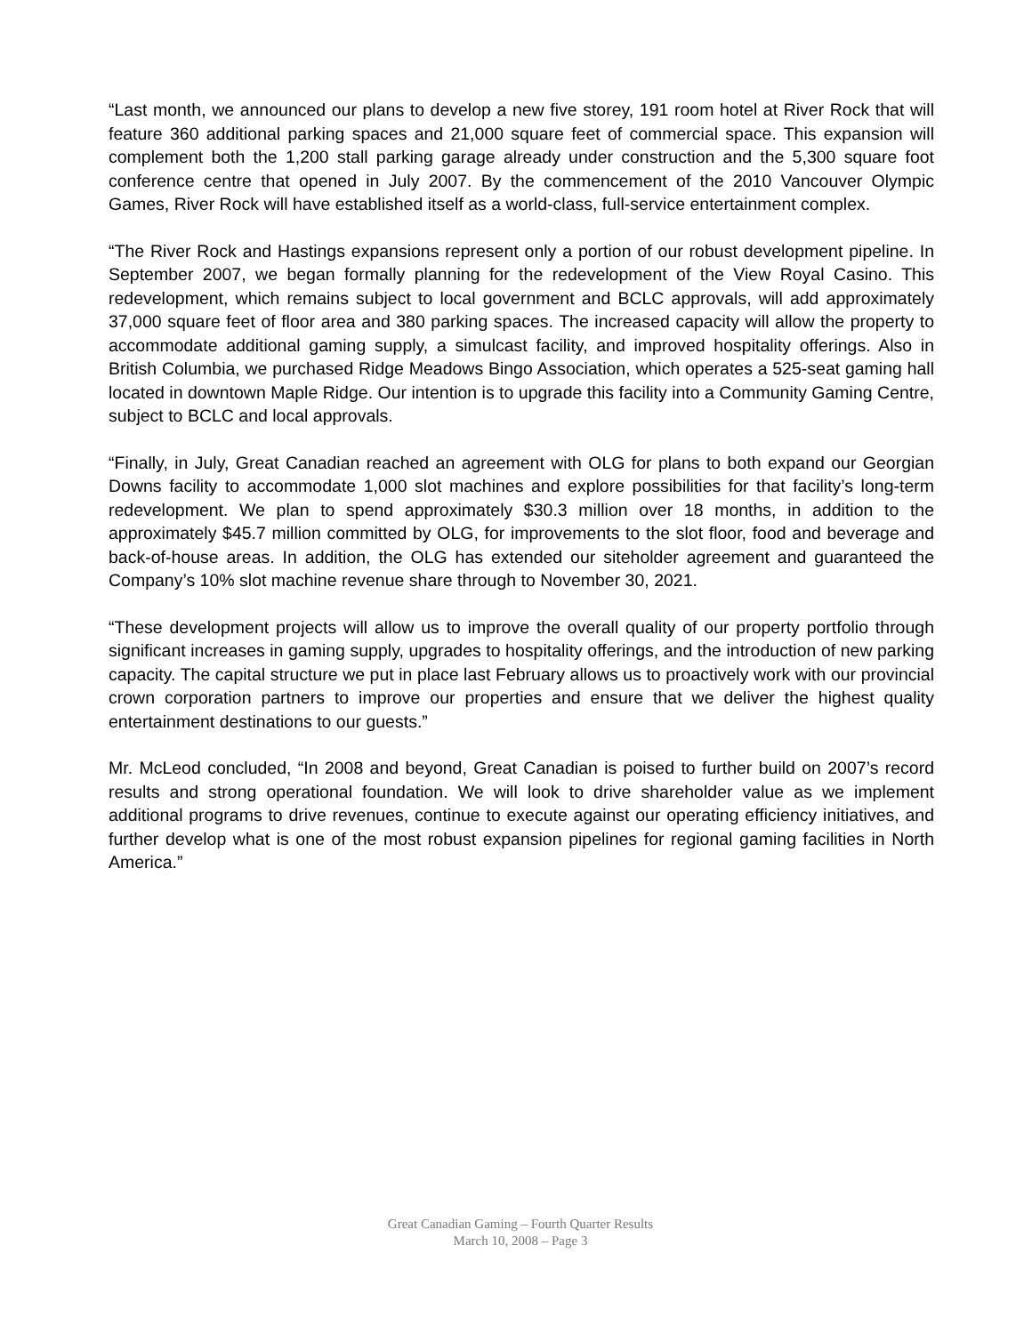“Last month, we announced our plans to develop a new five storey, 191 room hotel at River Rock that will feature 360 additional parking spaces and 21,000 square feet of commercial space. This expansion will complement both the 1,200 stall parking garage already under construction and the 5,300 square foot conference centre that opened in July 2007. By the commencement of the 2010 Vancouver Olympic Games, River Rock will have established itself as a world-class, full-service entertainment complex.
“The River Rock and Hastings expansions represent only a portion of our robust development pipeline. In September 2007, we began formally planning for the redevelopment of the View Royal Casino. This redevelopment, which remains subject to local government and BCLC approvals, will add approximately 37,000 square feet of floor area and 380 parking spaces. The increased capacity will allow the property to accommodate additional gaming supply, a simulcast facility, and improved hospitality offerings. Also in British Columbia, we purchased Ridge Meadows Bingo Association, which operates a 525-seat gaming hall located in downtown Maple Ridge. Our intention is to upgrade this facility into a Community Gaming Centre, subject to BCLC and local approvals.
“Finally, in July, Great Canadian reached an agreement with OLG for plans to both expand our Georgian Downs facility to accommodate 1,000 slot machines and explore possibilities for that facility’s long-term redevelopment. We plan to spend approximately $30.3 million over 18 months, in addition to the approximately $45.7 million committed by OLG, for improvements to the slot floor, food and beverage and back-of-house areas. In addition, the OLG has extended our siteholder agreement and guaranteed the Company’s 10% slot machine revenue share through to November 30, 2021.
“These development projects will allow us to improve the overall quality of our property portfolio through significant increases in gaming supply, upgrades to hospitality offerings, and the introduction of new parking capacity. The capital structure we put in place last February allows us to proactively work with our provincial crown corporation partners to improve our properties and ensure that we deliver the highest quality entertainment destinations to our guests.”
Mr. McLeod concluded, “In 2008 and beyond, Great Canadian is poised to further build on 2007’s record results and strong operational foundation. We will look to drive shareholder value as we implement additional programs to drive revenues, continue to execute against our operating efficiency initiatives, and further develop what is one of the most robust expansion pipelines for regional gaming facilities in North America.”
Great Canadian Gaming – Fourth Quarter Results
March 10, 2008 – Page 3